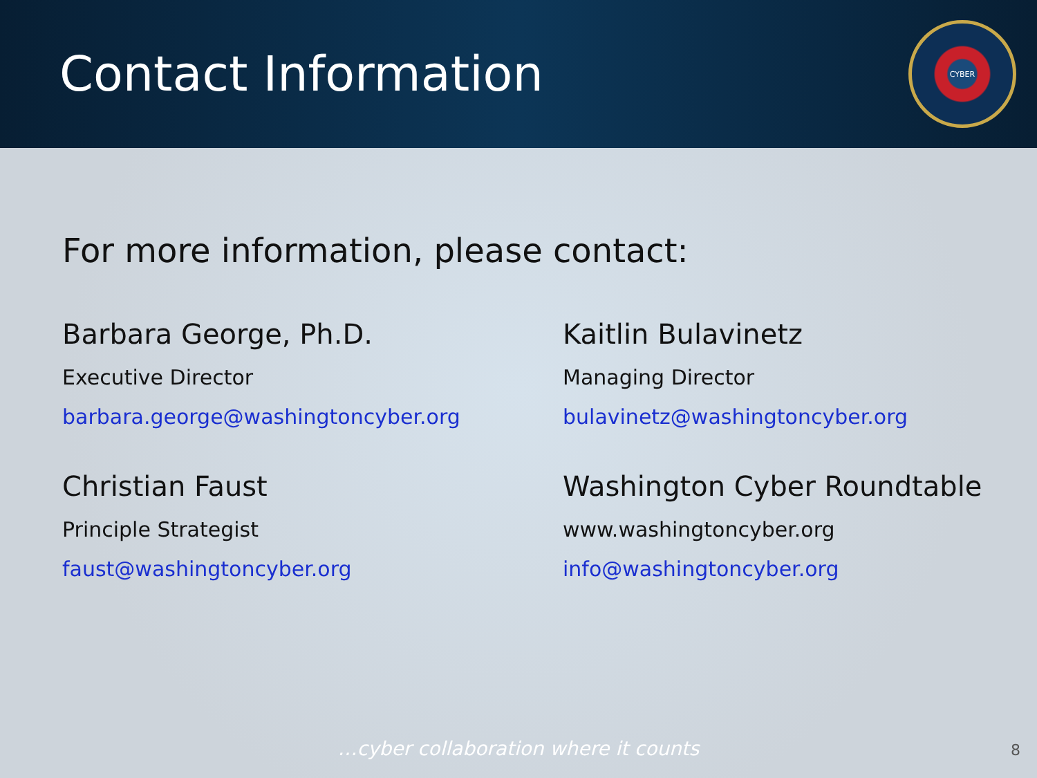Contact Information
CYBER
For more information, please contact:
Barbara George, Ph.D.
Executive Director
barbara.george@washingtoncyber.org
Kaitlin Bulavinetz
Managing Director
bulavinetz@washingtoncyber.org
Christian Faust
Principle Strategist
faust@washingtoncyber.org
Washington Cyber Roundtable
www.washingtoncyber.org
info@washingtoncyber.org
…cyber collaboration where it counts 8